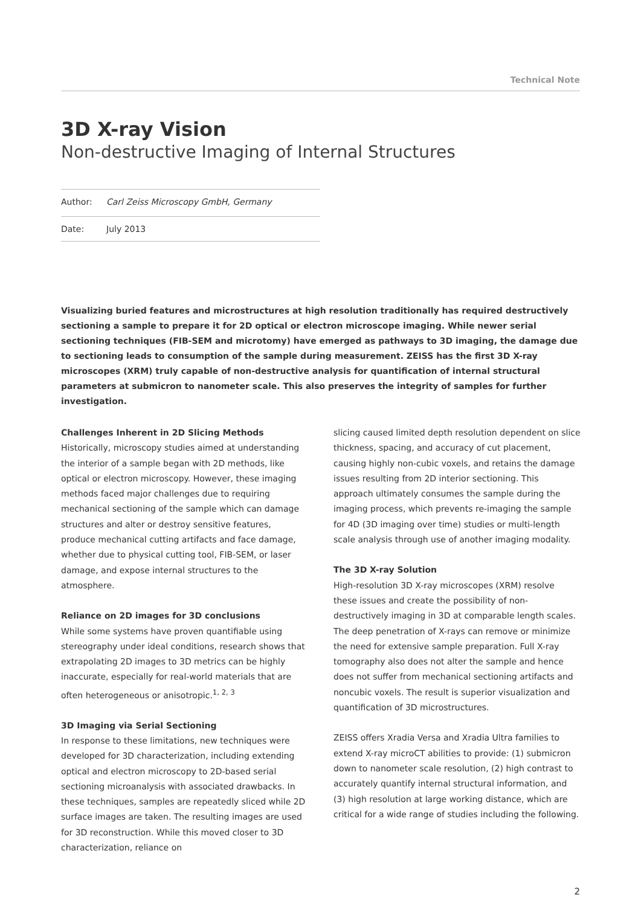Technical Note
3D X-ray Vision
Non-destructive Imaging of Internal Structures
Author: Carl Zeiss Microscopy GmbH, Germany
Date: July 2013
Visualizing buried features and microstructures at high resolution traditionally has required destructively sectioning a sample to prepare it for 2D optical or electron microscope imaging. While newer serial sectioning techniques (FIB-SEM and microtomy) have emerged as pathways to 3D imaging, the damage due to sectioning leads to consumption of the sample during measurement. ZEISS has the first 3D X-ray microscopes (XRM) truly capable of non-destructive analysis for quantification of internal structural parameters at submicron to nanometer scale. This also preserves the integrity of samples for further investigation.
Challenges Inherent in 2D Slicing Methods
Historically, microscopy studies aimed at understanding the interior of a sample began with 2D methods, like optical or electron microscopy. However, these imaging methods faced major challenges due to requiring mechanical sectioning of the sample which can damage structures and alter or destroy sensitive features, produce mechanical cutting artifacts and face damage, whether due to physical cutting tool, FIB-SEM, or laser damage, and expose internal structures to the atmosphere.
Reliance on 2D images for 3D conclusions
While some systems have proven quantifiable using stereography under ideal conditions, research shows that extrapolating 2D images to 3D metrics can be highly inaccurate, especially for real-world materials that are often heterogeneous or anisotropic.<sup>1, 2, 3</sup>
3D Imaging via Serial Sectioning
In response to these limitations, new techniques were developed for 3D characterization, including extending optical and electron microscopy to 2D-based serial sectioning microanalysis with associated drawbacks. In these techniques, samples are repeatedly sliced while 2D surface images are taken. The resulting images are used for 3D reconstruction. While this moved closer to 3D characterization, reliance on
slicing caused limited depth resolution dependent on slice thickness, spacing, and accuracy of cut placement, causing highly non-cubic voxels, and retains the damage issues resulting from 2D interior sectioning. This approach ultimately consumes the sample during the imaging process, which prevents re-imaging the sample for 4D (3D imaging over time) studies or multi-length scale analysis through use of another imaging modality.
The 3D X-ray Solution
High-resolution 3D X-ray microscopes (XRM) resolve these issues and create the possibility of non-destructively imaging in 3D at comparable length scales. The deep penetration of X-rays can remove or minimize the need for extensive sample preparation. Full X-ray tomography also does not alter the sample and hence does not suffer from mechanical sectioning artifacts and noncubic voxels. The result is superior visualization and quantification of 3D microstructures.
ZEISS offers Xradia Versa and Xradia Ultra families to extend X-ray microCT abilities to provide: (1) submicron down to nanometer scale resolution, (2) high contrast to accurately quantify internal structural information, and (3) high resolution at large working distance, which are critical for a wide range of studies including the following.
2